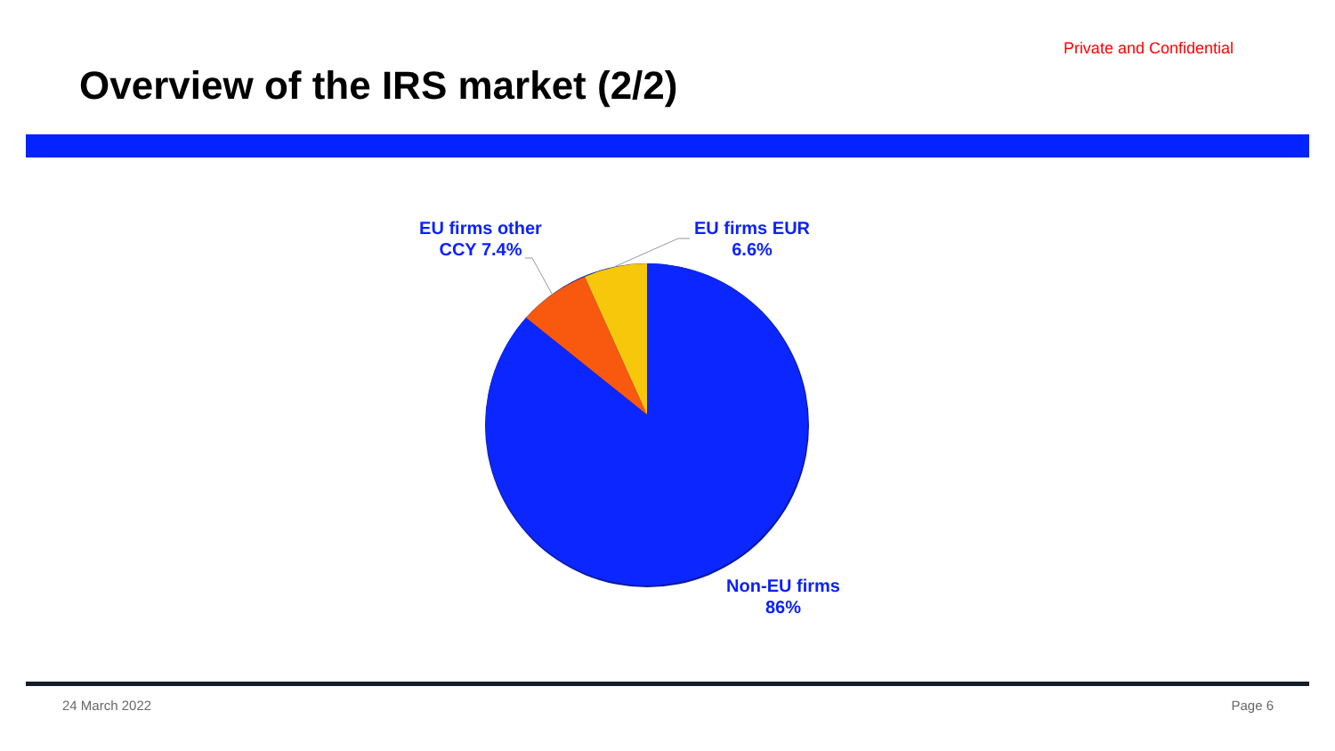Private and Confidential
Overview of the IRS market (2/2)
EU firms other
CCY 7.4%
EU firms EUR
6.6%
Non-EU firms
86%
24 March 2022 Page 6